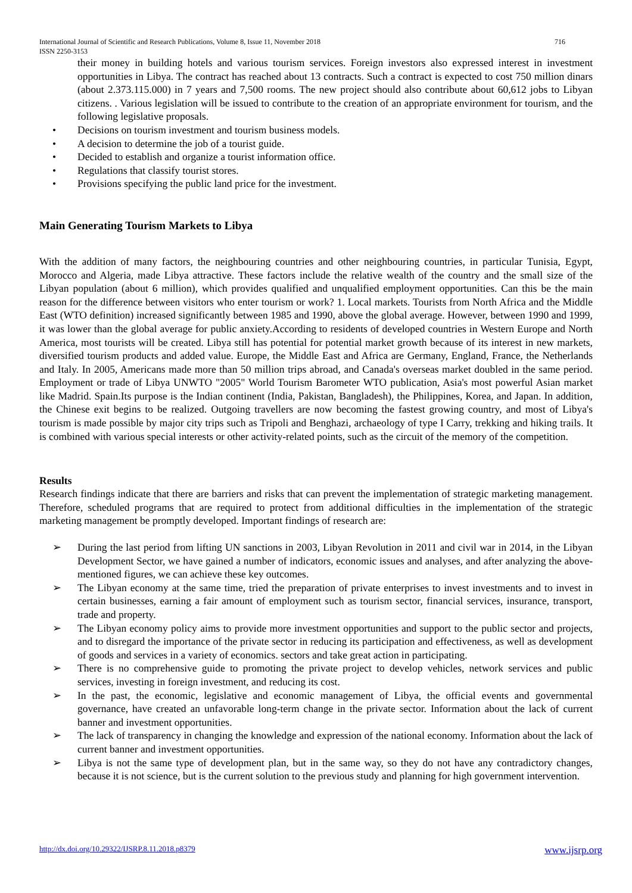International Journal of Scientific and Research Publications, Volume 8, Issue 11, November 2018
ISSN 2250-3153 716
their money in building hotels and various tourism services. Foreign investors also expressed interest in investment opportunities in Libya. The contract has reached about 13 contracts. Such a contract is expected to cost 750 million dinars (about 2.373.115.000) in 7 years and 7,500 rooms. The new project should also contribute about 60,612 jobs to Libyan citizens. . Various legislation will be issued to contribute to the creation of an appropriate environment for tourism, and the following legislative proposals.
• Decisions on tourism investment and tourism business models.
• A decision to determine the job of a tourist guide.
• Decided to establish and organize a tourist information office.
• Regulations that classify tourist stores.
• Provisions specifying the public land price for the investment.
Main Generating Tourism Markets to Libya
With the addition of many factors, the neighbouring countries and other neighbouring countries, in particular Tunisia, Egypt, Morocco and Algeria, made Libya attractive. These factors include the relative wealth of the country and the small size of the Libyan population (about 6 million), which provides qualified and unqualified employment opportunities. Can this be the main reason for the difference between visitors who enter tourism or work? 1. Local markets. Tourists from North Africa and the Middle East (WTO definition) increased significantly between 1985 and 1990, above the global average. However, between 1990 and 1999, it was lower than the global average for public anxiety.According to residents of developed countries in Western Europe and North America, most tourists will be created. Libya still has potential for potential market growth because of its interest in new markets, diversified tourism products and added value. Europe, the Middle East and Africa are Germany, England, France, the Netherlands and Italy. In 2005, Americans made more than 50 million trips abroad, and Canada's overseas market doubled in the same period. Employment or trade of Libya UNWTO "2005" World Tourism Barometer WTO publication, Asia's most powerful Asian market like Madrid. Spain.Its purpose is the Indian continent (India, Pakistan, Bangladesh), the Philippines, Korea, and Japan. In addition, the Chinese exit begins to be realized. Outgoing travellers are now becoming the fastest growing country, and most of Libya's tourism is made possible by major city trips such as Tripoli and Benghazi, archaeology of type I Carry, trekking and hiking trails. It is combined with various special interests or other activity-related points, such as the circuit of the memory of the competition.
Results
Research findings indicate that there are barriers and risks that can prevent the implementation of strategic marketing management. Therefore, scheduled programs that are required to protect from additional difficulties in the implementation of the strategic marketing management be promptly developed. Important findings of research are:
➢ During the last period from lifting UN sanctions in 2003, Libyan Revolution in 2011 and civil war in 2014, in the Libyan Development Sector, we have gained a number of indicators, economic issues and analyses, and after analyzing the above-mentioned figures, we can achieve these key outcomes.
➢ The Libyan economy at the same time, tried the preparation of private enterprises to invest investments and to invest in certain businesses, earning a fair amount of employment such as tourism sector, financial services, insurance, transport, trade and property.
➢ The Libyan economy policy aims to provide more investment opportunities and support to the public sector and projects, and to disregard the importance of the private sector in reducing its participation and effectiveness, as well as development of goods and services in a variety of economics. sectors and take great action in participating.
➢ There is no comprehensive guide to promoting the private project to develop vehicles, network services and public services, investing in foreign investment, and reducing its cost.
➢ In the past, the economic, legislative and economic management of Libya, the official events and governmental governance, have created an unfavorable long-term change in the private sector. Information about the lack of current banner and investment opportunities.
➢ The lack of transparency in changing the knowledge and expression of the national economy. Information about the lack of current banner and investment opportunities.
➢ Libya is not the same type of development plan, but in the same way, so they do not have any contradictory changes, because it is not science, but is the current solution to the previous study and planning for high government intervention.
http://dx.doi.org/10.29322/IJSRP.8.11.2018.p8379 www.ijsrp.org